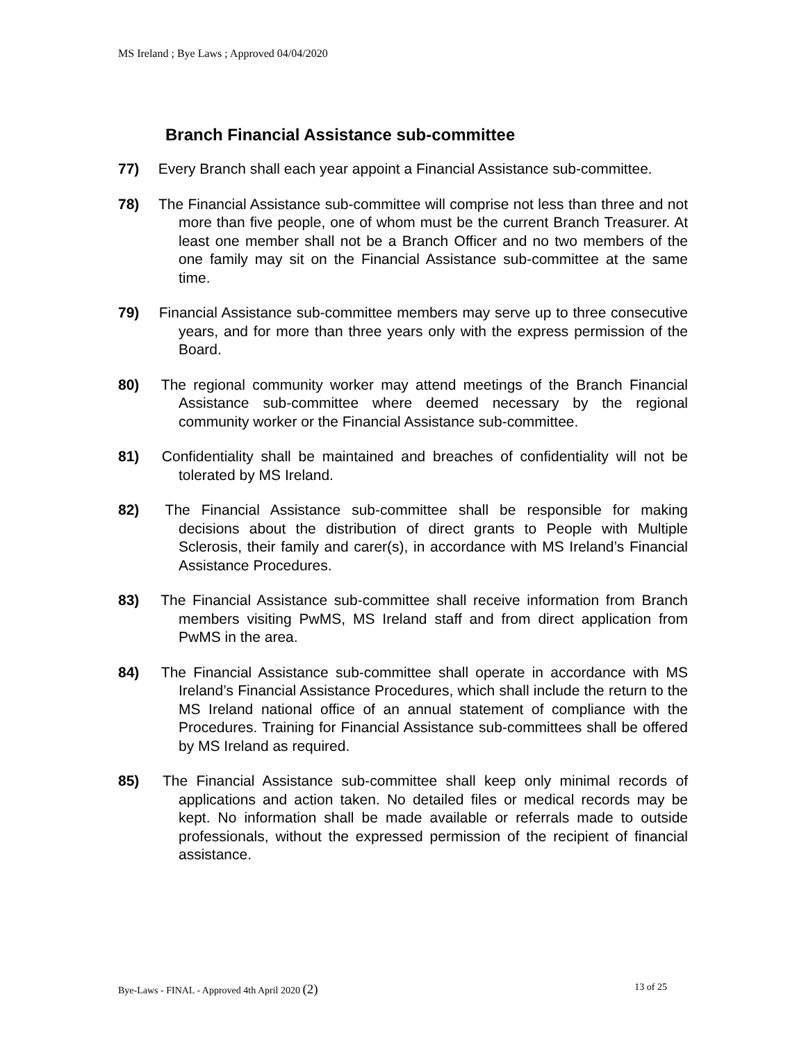MS Ireland ; Bye Laws ; Approved 04/04/2020
Branch Financial Assistance sub-committee
77) Every Branch shall each year appoint a Financial Assistance sub-committee.
78) The Financial Assistance sub-committee will comprise not less than three and not more than five people, one of whom must be the current Branch Treasurer. At least one member shall not be a Branch Officer and no two members of the one family may sit on the Financial Assistance sub-committee at the same time.
79) Financial Assistance sub-committee members may serve up to three consecutive years, and for more than three years only with the express permission of the Board.
80) The regional community worker may attend meetings of the Branch Financial Assistance sub-committee where deemed necessary by the regional community worker or the Financial Assistance sub-committee.
81) Confidentiality shall be maintained and breaches of confidentiality will not be tolerated by MS Ireland.
82) The Financial Assistance sub-committee shall be responsible for making decisions about the distribution of direct grants to People with Multiple Sclerosis, their family and carer(s), in accordance with MS Ireland’s Financial Assistance Procedures.
83) The Financial Assistance sub-committee shall receive information from Branch members visiting PwMS, MS Ireland staff and from direct application from PwMS in the area.
84) The Financial Assistance sub-committee shall operate in accordance with MS Ireland’s Financial Assistance Procedures, which shall include the return to the MS Ireland national office of an annual statement of compliance with the Procedures. Training for Financial Assistance sub-committees shall be offered by MS Ireland as required.
85) The Financial Assistance sub-committee shall keep only minimal records of applications and action taken. No detailed files or medical records may be kept. No information shall be made available or referrals made to outside professionals, without the expressed permission of the recipient of financial assistance.
Bye-Laws - FINAL - Approved 4th April 2020 (2) 13 of 25